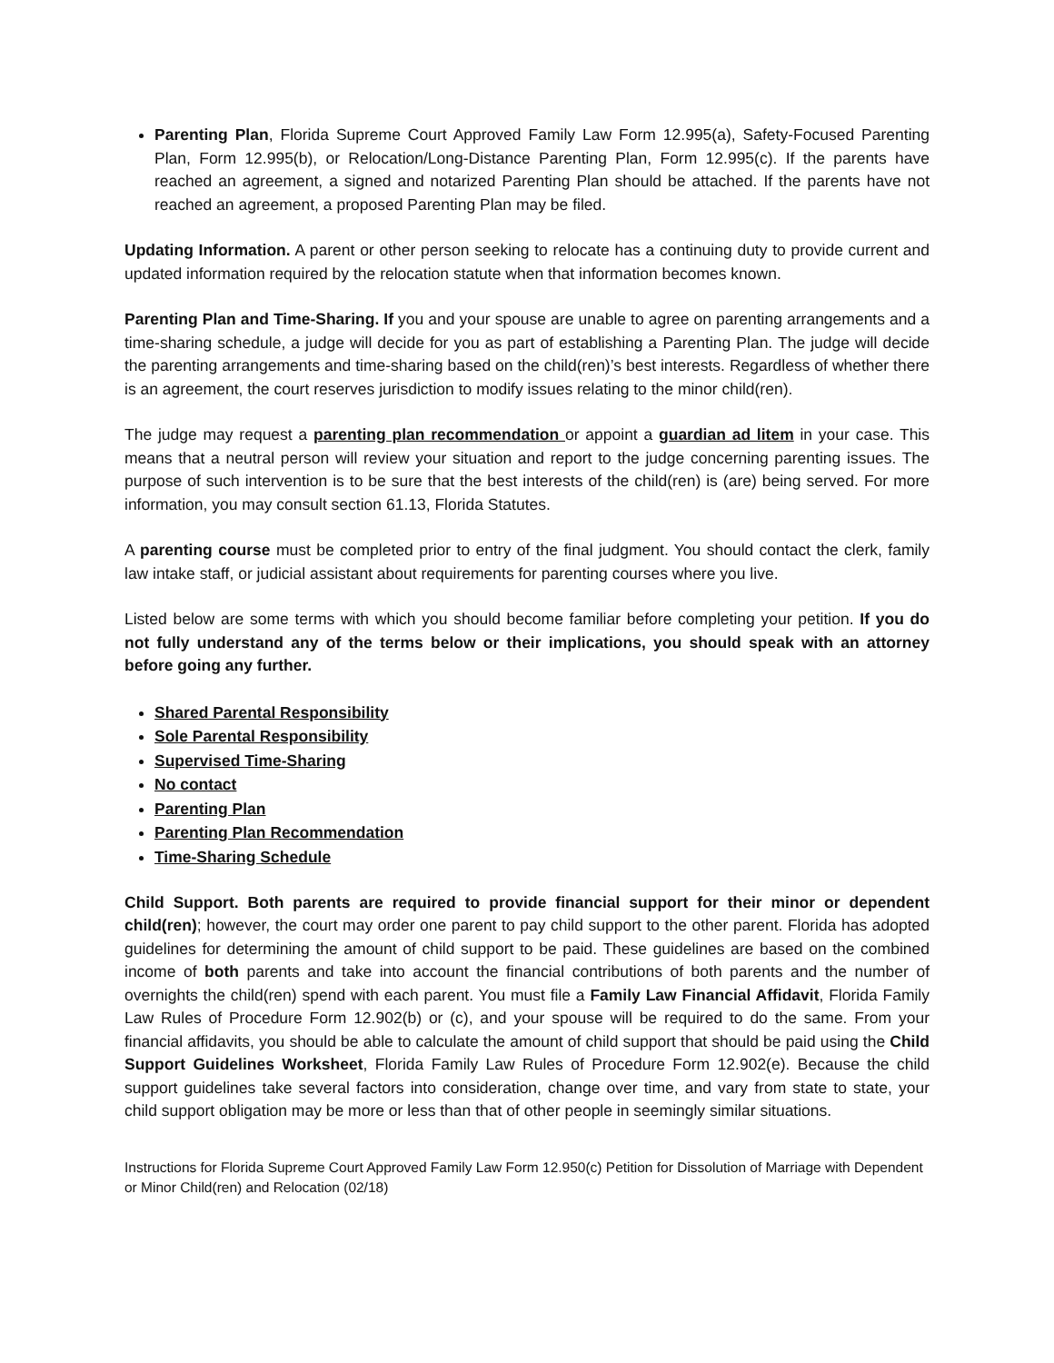Parenting Plan, Florida Supreme Court Approved Family Law Form 12.995(a), Safety-Focused Parenting Plan, Form 12.995(b), or Relocation/Long-Distance Parenting Plan, Form 12.995(c). If the parents have reached an agreement, a signed and notarized Parenting Plan should be attached. If the parents have not reached an agreement, a proposed Parenting Plan may be filed.
Updating Information. A parent or other person seeking to relocate has a continuing duty to provide current and updated information required by the relocation statute when that information becomes known.
Parenting Plan and Time-Sharing. If you and your spouse are unable to agree on parenting arrangements and a time-sharing schedule, a judge will decide for you as part of establishing a Parenting Plan. The judge will decide the parenting arrangements and time-sharing based on the child(ren)’s best interests. Regardless of whether there is an agreement, the court reserves jurisdiction to modify issues relating to the minor child(ren).
The judge may request a parenting plan recommendation or appoint a guardian ad litem in your case. This means that a neutral person will review your situation and report to the judge concerning parenting issues. The purpose of such intervention is to be sure that the best interests of the child(ren) is (are) being served. For more information, you may consult section 61.13, Florida Statutes.
A parenting course must be completed prior to entry of the final judgment. You should contact the clerk, family law intake staff, or judicial assistant about requirements for parenting courses where you live.
Listed below are some terms with which you should become familiar before completing your petition. If you do not fully understand any of the terms below or their implications, you should speak with an attorney before going any further.
Shared Parental Responsibility
Sole Parental Responsibility
Supervised Time-Sharing
No contact
Parenting Plan
Parenting Plan Recommendation
Time-Sharing Schedule
Child Support. Both parents are required to provide financial support for their minor or dependent child(ren); however, the court may order one parent to pay child support to the other parent. Florida has adopted guidelines for determining the amount of child support to be paid. These guidelines are based on the combined income of both parents and take into account the financial contributions of both parents and the number of overnights the child(ren) spend with each parent. You must file a Family Law Financial Affidavit, Florida Family Law Rules of Procedure Form 12.902(b) or (c), and your spouse will be required to do the same. From your financial affidavits, you should be able to calculate the amount of child support that should be paid using the Child Support Guidelines Worksheet, Florida Family Law Rules of Procedure Form 12.902(e). Because the child support guidelines take several factors into consideration, change over time, and vary from state to state, your child support obligation may be more or less than that of other people in seemingly similar situations.
Instructions for Florida Supreme Court Approved Family Law Form 12.950(c) Petition for Dissolution of Marriage with Dependent or Minor Child(ren) and Relocation (02/18)